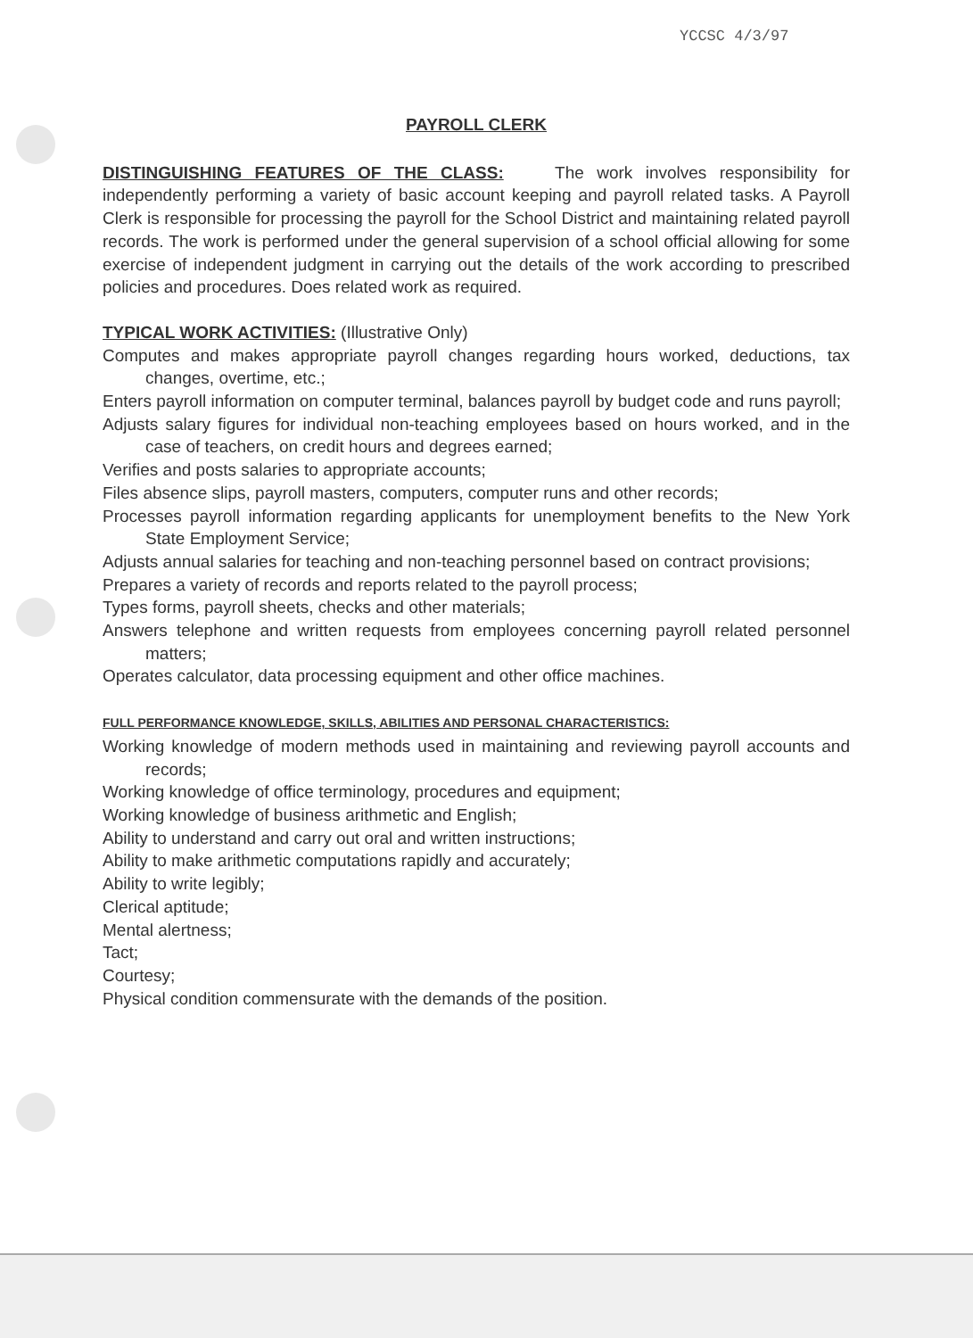YCCSC 4/3/97
PAYROLL CLERK
DISTINGUISHING FEATURES OF THE CLASS: The work involves responsibility for independently performing a variety of basic account keeping and payroll related tasks. A Payroll Clerk is responsible for processing the payroll for the School District and maintaining related payroll records. The work is performed under the general supervision of a school official allowing for some exercise of independent judgment in carrying out the details of the work according to prescribed policies and procedures. Does related work as required.
TYPICAL WORK ACTIVITIES: (Illustrative Only)
Computes and makes appropriate payroll changes regarding hours worked, deductions, tax changes, overtime, etc.;
Enters payroll information on computer terminal, balances payroll by budget code and runs payroll;
Adjusts salary figures for individual non-teaching employees based on hours worked, and in the case of teachers, on credit hours and degrees earned;
Verifies and posts salaries to appropriate accounts;
Files absence slips, payroll masters, computers, computer runs and other records;
Processes payroll information regarding applicants for unemployment benefits to the New York State Employment Service;
Adjusts annual salaries for teaching and non-teaching personnel based on contract provisions;
Prepares a variety of records and reports related to the payroll process;
Types forms, payroll sheets, checks and other materials;
Answers telephone and written requests from employees concerning payroll related personnel matters;
Operates calculator, data processing equipment and other office machines.
FULL PERFORMANCE KNOWLEDGE, SKILLS, ABILITIES AND PERSONAL CHARACTERISTICS:
Working knowledge of modern methods used in maintaining and reviewing payroll accounts and records;
Working knowledge of office terminology, procedures and equipment;
Working knowledge of business arithmetic and English;
Ability to understand and carry out oral and written instructions;
Ability to make arithmetic computations rapidly and accurately;
Ability to write legibly;
Clerical aptitude;
Mental alertness;
Tact;
Courtesy;
Physical condition commensurate with the demands of the position.